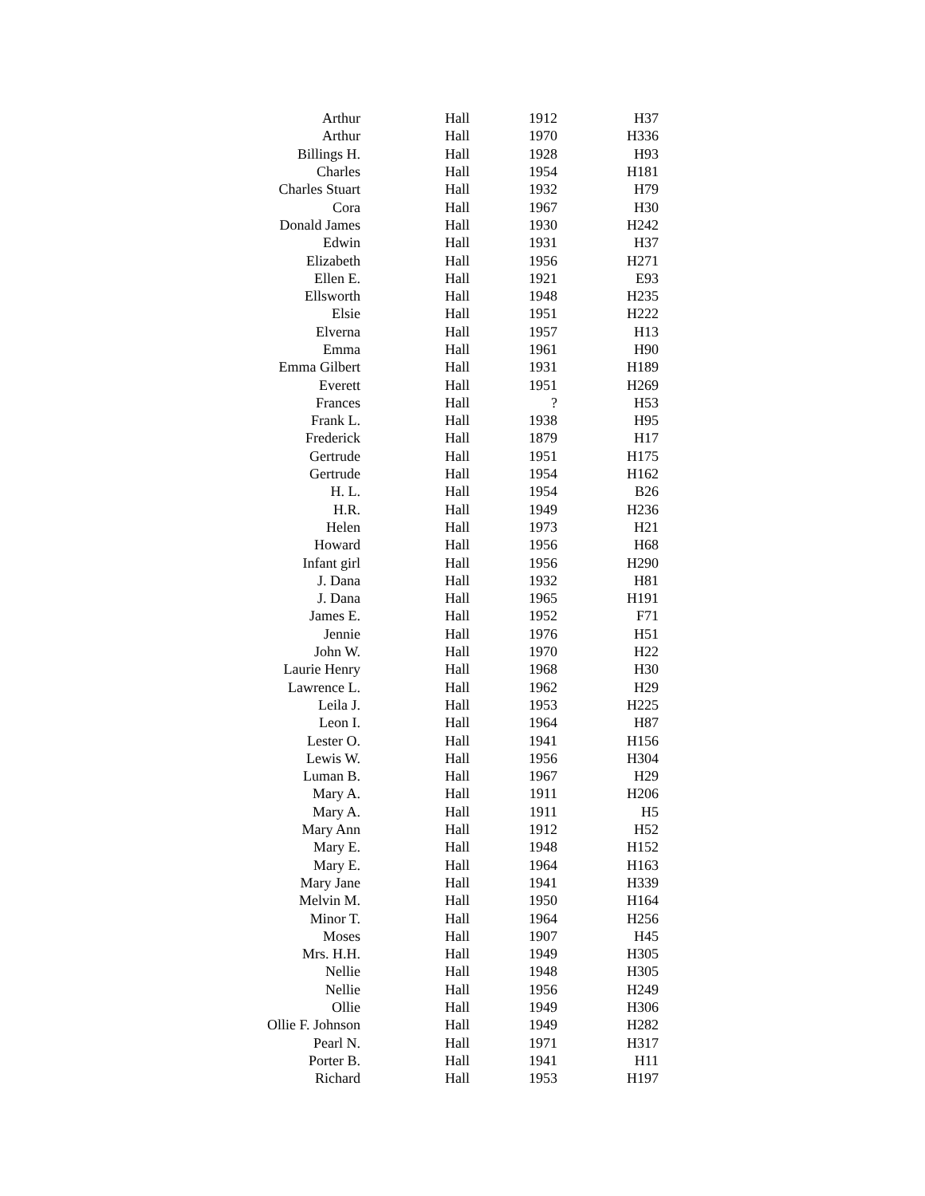| Arthur | Hall | 1912 | H37 |
| Arthur | Hall | 1970 | H336 |
| Billings H. | Hall | 1928 | H93 |
| Charles | Hall | 1954 | H181 |
| Charles Stuart | Hall | 1932 | H79 |
| Cora | Hall | 1967 | H30 |
| Donald James | Hall | 1930 | H242 |
| Edwin | Hall | 1931 | H37 |
| Elizabeth | Hall | 1956 | H271 |
| Ellen E. | Hall | 1921 | E93 |
| Ellsworth | Hall | 1948 | H235 |
| Elsie | Hall | 1951 | H222 |
| Elverna | Hall | 1957 | H13 |
| Emma | Hall | 1961 | H90 |
| Emma Gilbert | Hall | 1931 | H189 |
| Everett | Hall | 1951 | H269 |
| Frances | Hall | ? | H53 |
| Frank L. | Hall | 1938 | H95 |
| Frederick | Hall | 1879 | H17 |
| Gertrude | Hall | 1951 | H175 |
| Gertrude | Hall | 1954 | H162 |
| H. L. | Hall | 1954 | B26 |
| H.R. | Hall | 1949 | H236 |
| Helen | Hall | 1973 | H21 |
| Howard | Hall | 1956 | H68 |
| Infant girl | Hall | 1956 | H290 |
| J. Dana | Hall | 1932 | H81 |
| J. Dana | Hall | 1965 | H191 |
| James E. | Hall | 1952 | F71 |
| Jennie | Hall | 1976 | H51 |
| John W. | Hall | 1970 | H22 |
| Laurie Henry | Hall | 1968 | H30 |
| Lawrence L. | Hall | 1962 | H29 |
| Leila J. | Hall | 1953 | H225 |
| Leon I. | Hall | 1964 | H87 |
| Lester O. | Hall | 1941 | H156 |
| Lewis W. | Hall | 1956 | H304 |
| Luman B. | Hall | 1967 | H29 |
| Mary A. | Hall | 1911 | H206 |
| Mary A. | Hall | 1911 | H5 |
| Mary Ann | Hall | 1912 | H52 |
| Mary E. | Hall | 1948 | H152 |
| Mary E. | Hall | 1964 | H163 |
| Mary Jane | Hall | 1941 | H339 |
| Melvin M. | Hall | 1950 | H164 |
| Minor T. | Hall | 1964 | H256 |
| Moses | Hall | 1907 | H45 |
| Mrs. H.H. | Hall | 1949 | H305 |
| Nellie | Hall | 1948 | H305 |
| Nellie | Hall | 1956 | H249 |
| Ollie | Hall | 1949 | H306 |
| Ollie F. Johnson | Hall | 1949 | H282 |
| Pearl N. | Hall | 1971 | H317 |
| Porter B. | Hall | 1941 | H11 |
| Richard | Hall | 1953 | H197 |